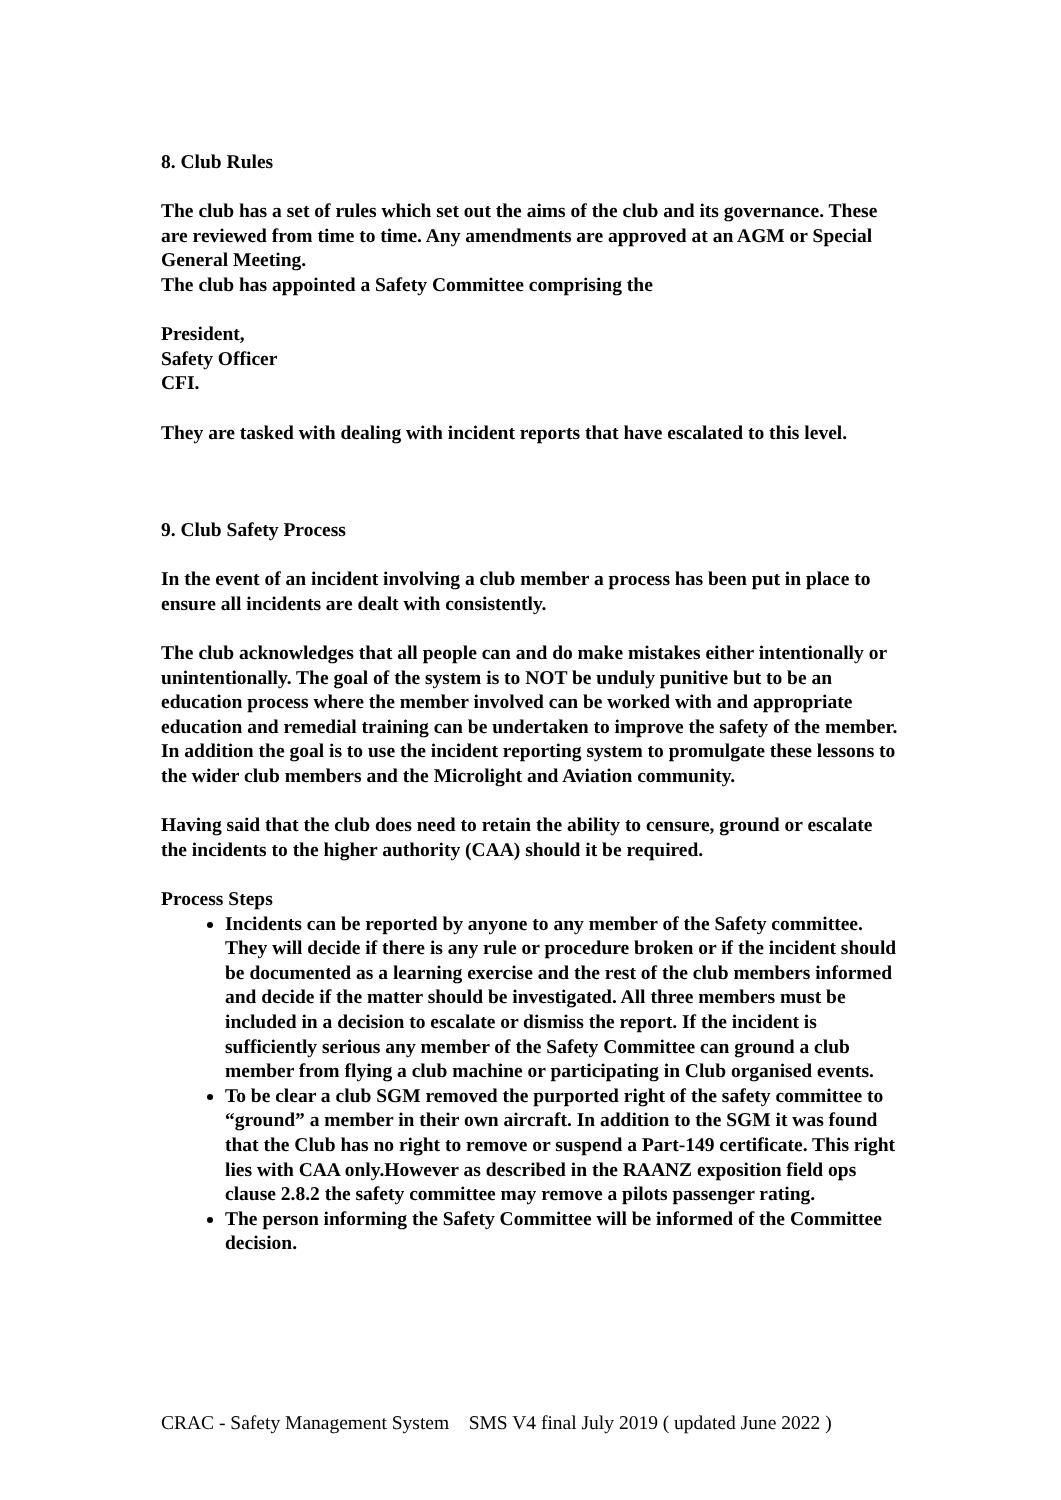8. Club Rules
The club has a set of rules which set out the aims of the club and its governance. These are reviewed from time to time. Any amendments are approved at an AGM or Special General Meeting.
The club has appointed a Safety Committee comprising the
President,
Safety Officer
CFI.
They are tasked with dealing with incident reports that have escalated to this level.
9. Club Safety Process
In the event of an incident involving a club member a process has been put in place to ensure all incidents are dealt with consistently.
The club acknowledges that all people can and do make mistakes either intentionally or unintentionally. The goal of the system is to NOT be unduly punitive but to be an education process where the member involved can be worked with and appropriate education and remedial training can be undertaken to improve the safety of the member. In addition the goal is to use the incident reporting system to promulgate these lessons to the wider club members and the Microlight and Aviation community.
Having said that the club does need to retain the ability to censure, ground or escalate the incidents to the higher authority (CAA) should it be required.
Process Steps
Incidents can be reported by anyone to any member of the Safety committee. They will decide if there is any rule or procedure broken or if the incident should be documented as a learning exercise and the rest of the club members informed and decide if the matter should be investigated. All three members must be included in a decision to escalate or dismiss the report. If the incident is sufficiently serious any member of the Safety Committee can ground a club member from flying a club machine or participating in Club organised events.
To be clear a club SGM removed the purported right of the safety committee to “ground” a member in their own aircraft. In addition to the SGM it was found that the Club has no right to remove or suspend a Part-149 certificate. This right lies with CAA only.However as described in the RAANZ exposition field ops clause 2.8.2 the safety committee may remove a pilots passenger rating.
The person informing the Safety Committee will be informed of the Committee decision.
CRAC - Safety Management System SMS V4 final July 2019 ( updated June 2022 )